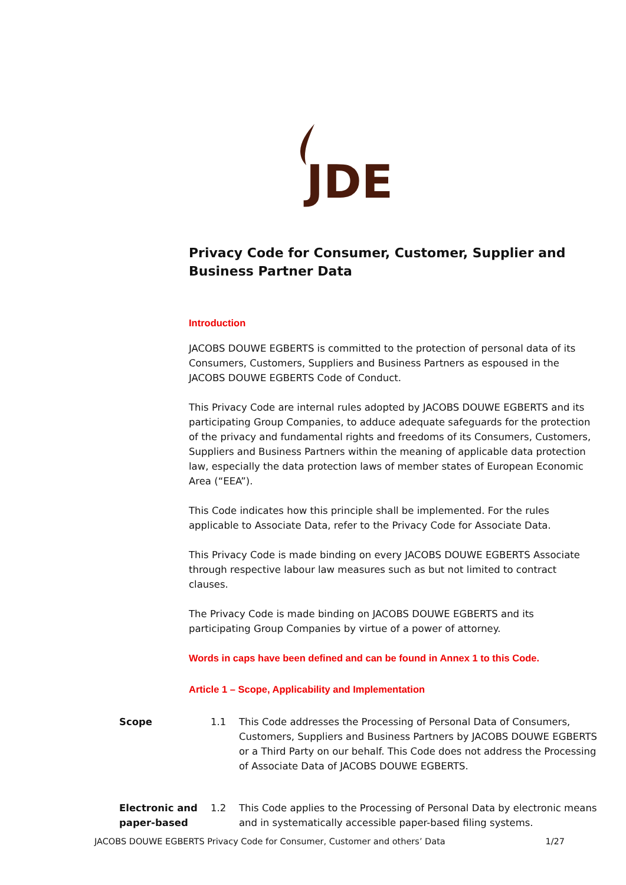JDE
Privacy Code for Consumer, Customer, Supplier and Business Partner Data
Introduction
JACOBS DOUWE EGBERTS is committed to the protection of personal data of its Consumers, Customers, Suppliers and Business Partners as espoused in the JACOBS DOUWE EGBERTS Code of Conduct.
This Privacy Code are internal rules adopted by JACOBS DOUWE EGBERTS and its participating Group Companies, to adduce adequate safeguards for the protection of the privacy and fundamental rights and freedoms of its Consumers, Customers, Suppliers and Business Partners within the meaning of applicable data protection law, especially the data protection laws of member states of European Economic Area (“EEA”).
This Code indicates how this principle shall be implemented. For the rules applicable to Associate Data, refer to the Privacy Code for Associate Data.
This Privacy Code is made binding on every JACOBS DOUWE EGBERTS Associate through respective labour law measures such as but not limited to contract clauses.
The Privacy Code is made binding on JACOBS DOUWE EGBERTS and its participating Group Companies by virtue of a power of attorney.
Words in caps have been defined and can be found in Annex 1 to this Code.
Article 1 – Scope, Applicability and Implementation
Scope 1.1 This Code addresses the Processing of Personal Data of Consumers, Customers, Suppliers and Business Partners by JACOBS DOUWE EGBERTS or a Third Party on our behalf. This Code does not address the Processing of Associate Data of JACOBS DOUWE EGBERTS.
Electronic and paper-based
1.2 This Code applies to the Processing of Personal Data by electronic means and in systematically accessible paper-based filing systems.
JACOBS DOUWE EGBERTS Privacy Code for Consumer, Customer and others’ Data 1/27